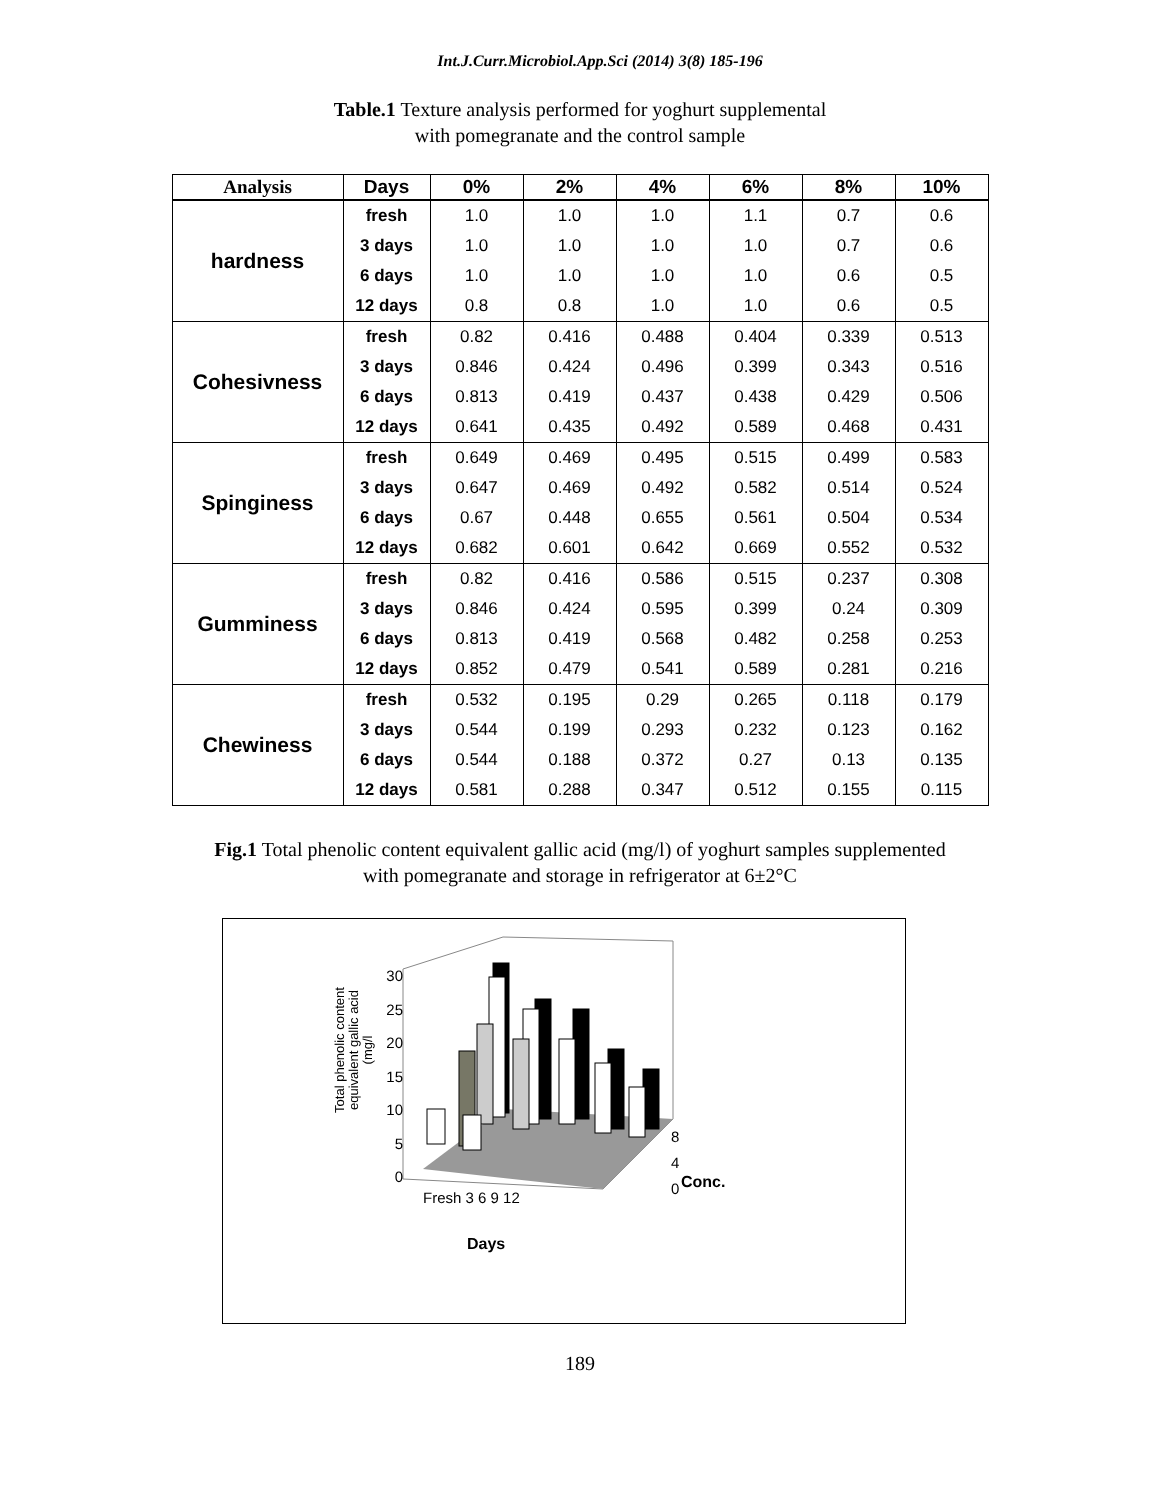Int.J.Curr.Microbiol.App.Sci (2014) 3(8) 185-196
Table.1 Texture analysis performed for yoghurt supplemental
with pomegranate and the control sample
| Analysis | Days | 0% | 2% | 4% | 6% | 8% | 10% |
| --- | --- | --- | --- | --- | --- | --- | --- |
| hardness | fresh | 1.0 | 1.0 | 1.0 | 1.1 | 0.7 | 0.6 |
| | 3 days | 1.0 | 1.0 | 1.0 | 1.0 | 0.7 | 0.6 |
| | 6 days | 1.0 | 1.0 | 1.0 | 1.0 | 0.6 | 0.5 |
| | 12 days | 0.8 | 0.8 | 1.0 | 1.0 | 0.6 | 0.5 |
| Cohesivness | fresh | 0.82 | 0.416 | 0.488 | 0.404 | 0.339 | 0.513 |
| | 3 days | 0.846 | 0.424 | 0.496 | 0.399 | 0.343 | 0.516 |
| | 6 days | 0.813 | 0.419 | 0.437 | 0.438 | 0.429 | 0.506 |
| | 12 days | 0.641 | 0.435 | 0.492 | 0.589 | 0.468 | 0.431 |
| Spinginess | fresh | 0.649 | 0.469 | 0.495 | 0.515 | 0.499 | 0.583 |
| | 3 days | 0.647 | 0.469 | 0.492 | 0.582 | 0.514 | 0.524 |
| | 6 days | 0.67 | 0.448 | 0.655 | 0.561 | 0.504 | 0.534 |
| | 12 days | 0.682 | 0.601 | 0.642 | 0.669 | 0.552 | 0.532 |
| Gumminess | fresh | 0.82 | 0.416 | 0.586 | 0.515 | 0.237 | 0.308 |
| | 3 days | 0.846 | 0.424 | 0.595 | 0.399 | 0.24 | 0.309 |
| | 6 days | 0.813 | 0.419 | 0.568 | 0.482 | 0.258 | 0.253 |
| | 12 days | 0.852 | 0.479 | 0.541 | 0.589 | 0.281 | 0.216 |
| Chewiness | fresh | 0.532 | 0.195 | 0.29 | 0.265 | 0.118 | 0.179 |
| | 3 days | 0.544 | 0.199 | 0.293 | 0.232 | 0.123 | 0.162 |
| | 6 days | 0.544 | 0.188 | 0.372 | 0.27 | 0.13 | 0.135 |
| | 12 days | 0.581 | 0.288 | 0.347 | 0.512 | 0.155 | 0.115 |
Fig.1 Total phenolic content equivalent gallic acid (mg/l) of yoghurt samples supplemented
with pomegranate and storage in refrigerator at 6±2°C
30
25
20
15
10
5
0
Total phenolic content equivalent gallic acid (mg/l
8
4
0
Conc.
Fresh 3 6 9 12
Days
189